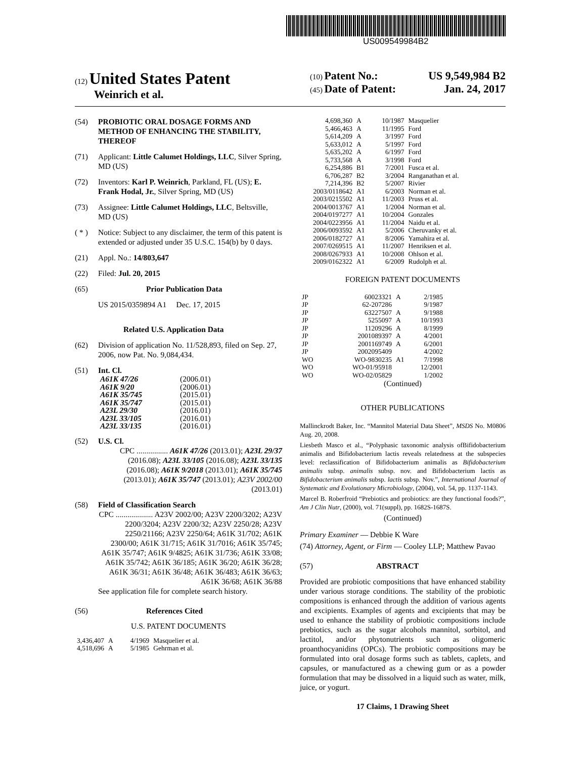US009549984B2
(12) United States Patent
Weinrich et al.
(10) Patent No.: US 9,549,984 B2
(45) Date of Patent: Jan. 24, 2017
(54) PROBIOTIC ORAL DOSAGE FORMS AND METHOD OF ENHANCING THE STABILITY, THEREOF
(71) Applicant: Little Calumet Holdings, LLC, Silver Spring, MD (US)
(72) Inventors: Karl P. Weinrich, Parkland, FL (US); E. Frank Hodal, Jr., Silver Spring, MD (US)
(73) Assignee: Little Calumet Holdings, LLC, Beltsville, MD (US)
( * ) Notice: Subject to any disclaimer, the term of this patent is extended or adjusted under 35 U.S.C. 154(b) by 0 days.
(21) Appl. No.: 14/803,647
(22) Filed: Jul. 20, 2015
(65) Prior Publication Data
US 2015/0359894 A1 Dec. 17, 2015
Related U.S. Application Data
(62) Division of application No. 11/528,893, filed on Sep. 27, 2006, now Pat. No. 9,084,434.
(51) Int. Cl.
| A61K 47/26 | (2006.01) |
| A61K 9/20 | (2006.01) |
| A61K 35/745 | (2015.01) |
| A61K 35/747 | (2015.01) |
| A23L 29/30 | (2016.01) |
| A23L 33/105 | (2016.01) |
| A23L 33/135 | (2016.01) |
(52) U.S. Cl.
CPC ................ A61K 47/26 (2013.01); A23L 29/37 (2016.08); A23L 33/105 (2016.08); A23L 33/135 (2016.08); A61K 9/2018 (2013.01); A61K 35/745 (2013.01); A61K 35/747 (2013.01); A23V 2002/00 (2013.01)
(58) Field of Classification Search
CPC ................... A23V 2002/00; A23V 2200/3202; A23V 2200/3204; A23V 2200/32; A23V 2250/28; A23V 2250/21166; A23V 2250/64; A61K 31/702; A61K 2300/00; A61K 31/715; A61K 31/7016; A61K 35/745; A61K 35/747; A61K 9/4825; A61K 31/736; A61K 33/08; A61K 35/742; A61K 36/185; A61K 36/20; A61K 36/28; A61K 36/31; A61K 36/48; A61K 36/483; A61K 36/63; A61K 36/68; A61K 36/88
See application file for complete search history.
(56) References Cited
U.S. PATENT DOCUMENTS
| 3,436,407 | A | 4/1969 | Masquelier et al. |
| 4,518,696 | A | 5/1985 | Gehrman et al. |
| 4,698,360 | A | 10/1987 | Masquelier |
| 5,466,463 | A | 11/1995 | Ford |
| 5,614,209 | A | 3/1997 | Ford |
| 5,633,012 | A | 5/1997 | Ford |
| 5,635,202 | A | 6/1997 | Ford |
| 5,733,568 | A | 3/1998 | Ford |
| 6,254,886 | B1 | 7/2001 | Fusca et al. |
| 6,706,287 | B2 | 3/2004 | Ranganathan et al. |
| 7,214,396 | B2 | 5/2007 | Rivier |
| 2003/0118642 | A1 | 6/2003 | Norman et al. |
| 2003/0215502 | A1 | 11/2003 | Pruss et al. |
| 2004/0013767 | A1 | 1/2004 | Norman et al. |
| 2004/0197277 | A1 | 10/2004 | Gonzales |
| 2004/0223956 | A1 | 11/2004 | Naidu et al. |
| 2006/0093592 | A1 | 5/2006 | Cheruvanky et al. |
| 2006/0182727 | A1 | 8/2006 | Yamahira et al. |
| 2007/0269515 | A1 | 11/2007 | Henriksen et al. |
| 2008/0267933 | A1 | 10/2008 | Ohlson et al. |
| 2009/0162322 | A1 | 6/2009 | Rudolph et al. |
FOREIGN PATENT DOCUMENTS
| JP | 60023321 | A | 2/1985 |
| JP | 62-207286 | | 9/1987 |
| JP | 63227507 | A | 9/1988 |
| JP | 5255097 | A | 10/1993 |
| JP | 11209296 | A | 8/1999 |
| JP | 2001089397 | A | 4/2001 |
| JP | 2001169749 | A | 6/2001 |
| JP | 2002095409 | | 4/2002 |
| WO | WO-9830235 | A1 | 7/1998 |
| WO | WO-01/95918 | | 12/2001 |
| WO | WO-02/05829 | | 1/2002 |
(Continued)
OTHER PUBLICATIONS
Mallinckrodt Baker, Inc. “Mannitol Material Data Sheet”, MSDS No. M0806 Aug. 20, 2008.
Liesbeth Masco et al., “Polyphasic taxonomic analysis ofBifidobacterium animalis and Bifidobacterium lactis reveals relatedness at the subspecies level: reclassification of Bifidobacterium animalis as Bifidobacterium animalis subsp. animalis subsp. nov. and Bifidobacterium lactis as Bifidobacterium animalis subsp. lactis subsp. Nov.”, International Journal of Systematic and Evolutionary Microbiology, (2004), vol. 54, pp. 1137-1143.
Marcel B. Roberfroid “Prebiotics and probiotics: are they functional foods?”, Am J Clin Nutr, (2000), vol. 71(suppl), pp. 1682S-1687S.
(Continued)
Primary Examiner — Debbie K Ware
(74) Attorney, Agent, or Firm — Cooley LLP; Matthew Pavao
(57) ABSTRACT
Provided are probiotic compositions that have enhanced stability under various storage conditions. The stability of the probiotic compositions is enhanced through the addition of various agents and excipients. Examples of agents and excipients that may be used to enhance the stability of probiotic compositions include prebiotics, such as the sugar alcohols mannitol, sorbitol, and lactitol, and/or phytonutrients such as oligomeric proanthocyanidins (OPCs). The probiotic compositions may be formulated into oral dosage forms such as tablets, caplets, and capsules, or manufactured as a chewing gum or as a powder formulation that may be dissolved in a liquid such as water, milk, juice, or yogurt.
17 Claims, 1 Drawing Sheet